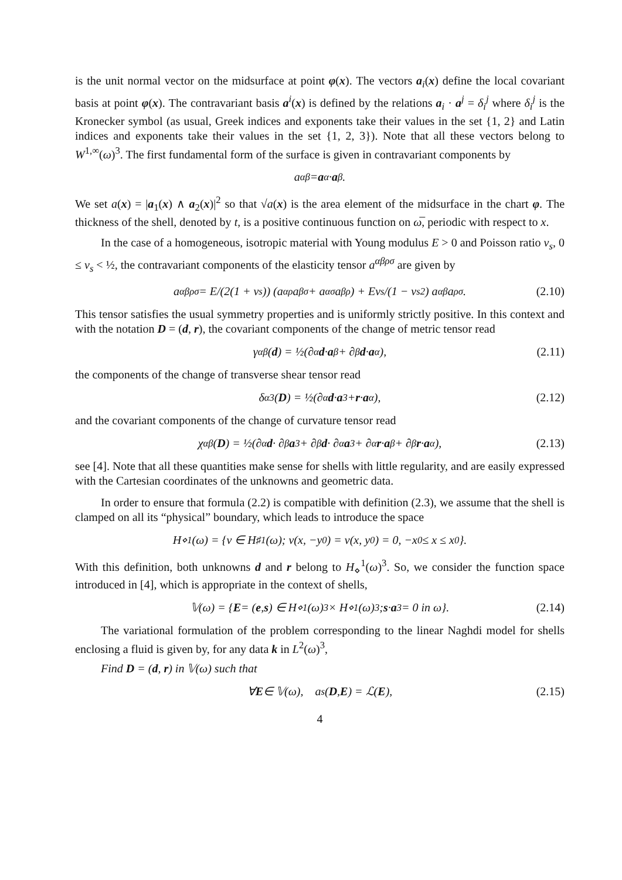is the unit normal vector on the midsurface at point φ(x). The vectors a<sub>i</sub>(x) define the local covariant basis at point φ(x). The contravariant basis a<sup>i</sup>(x) is defined by the relations a<sub>i</sub> · a<sup>j</sup> = δ<sub>i</sub><sup>j</sup> where δ<sub>i</sub><sup>j</sup> is the Kronecker symbol (as usual, Greek indices and exponents take their values in the set {1, 2} and Latin indices and exponents take their values in the set {1, 2, 3}). Note that all these vectors belong to W<sup>1,∞</sup>(ω)<sup>3</sup>. The first fundamental form of the surface is given in contravariant components by
a<sup>αβ</sup> = a<sup>α</sup> · a<sup>β</sup>.
We set a(x) = |a<sub>1</sub>(x) ∧ a<sub>2</sub>(x)|<sup>2</sup> so that √a(x) is the area element of the midsurface in the chart φ. The thickness of the shell, denoted by t, is a positive continuous function on ω̅, periodic with respect to x.
In the case of a homogeneous, isotropic material with Young modulus E > 0 and Poisson ratio ν<sub>s</sub>, 0 ≤ ν<sub>s</sub> < ½, the contravariant components of the elasticity tensor a<sup>αβρσ</sup> are given by
a<sup>αβρσ</sup> = E/(2(1 + ν<sub>s</sub>)) (a<sup>αρ</sup>a<sup>βσ</sup> + a<sup>ασ</sup>a<sup>βρ</sup>) + Eν<sub>s</sub>/(1 − ν<sub>s</sub><sup>2</sup>) a<sup>αβ</sup>a<sup>ρσ</sup>. (2.10)
This tensor satisfies the usual symmetry properties and is uniformly strictly positive. In this context and with the notation D = (d, r), the covariant components of the change of metric tensor read
γ<sub>αβ</sub>(d) = ½(∂<sub>α</sub> d · a<sub>β</sub> + ∂<sub>β</sub> d · a<sub>α</sub>), (2.11)
the components of the change of transverse shear tensor read
δ<sub>α3</sub>(D) = ½(∂<sub>α</sub> d · a<sub>3</sub> + r · a<sub>α</sub>), (2.12)
and the covariant components of the change of curvature tensor read
χ<sub>αβ</sub>(D) = ½(∂<sub>α</sub> d · ∂<sub>β</sub> a<sub>3</sub> + ∂<sub>β</sub> d · ∂<sub>α</sub> a<sub>3</sub> + ∂<sub>α</sub> r · a<sub>β</sub> + ∂<sub>β</sub> r · a<sub>α</sub>), (2.13)
see [4]. Note that all these quantities make sense for shells with little regularity, and are easily expressed with the Cartesian coordinates of the unknowns and geometric data.
In order to ensure that formula (2.2) is compatible with definition (2.3), we assume that the shell is clamped on all its “physical” boundary, which leads to introduce the space
H<sub>⋄</sub><sup>1</sup>(ω) = {v ∈ H<sub>♯</sub><sup>1</sup>(ω); v(x, −y<sub>0</sub>) = v(x, y<sub>0</sub>) = 0, −x<sub>0</sub> ≤ x ≤ x<sub>0</sub>}.
With this definition, both unknowns d and r belong to H<sub>⋄</sub><sup>1</sup>(ω)<sup>3</sup>. So, we consider the function space introduced in [4], which is appropriate in the context of shells,
𝕍(ω) = { E = (e, s) ∈ H<sub>⋄</sub><sup>1</sup>(ω)<sup>3</sup> × H<sub>⋄</sub><sup>1</sup>(ω)<sup>3</sup>; s · a<sub>3</sub> = 0 in ω}. (2.14)
The variational formulation of the problem corresponding to the linear Naghdi model for shells enclosing a fluid is given by, for any data k in L<sup>2</sup>(ω)<sup>3</sup>,
Find D = (d, r) in 𝕍(ω) such that
∀ E ∈ 𝕍(ω), a<sub>s</sub>(D, E) = ℒ(E), (2.15)
4